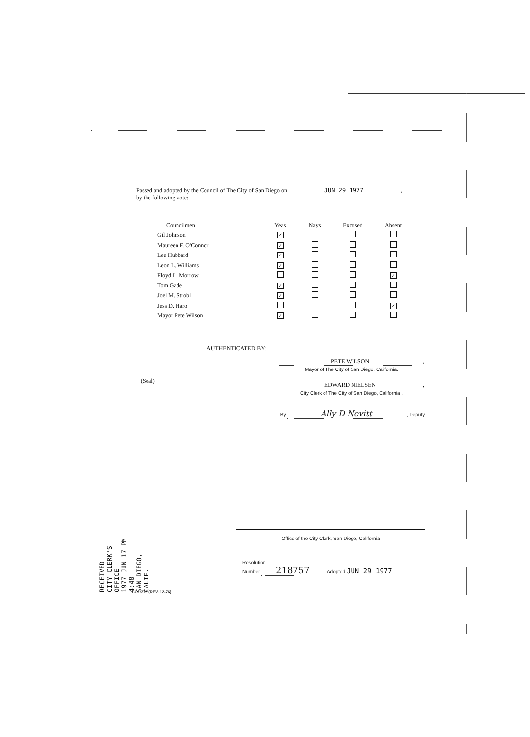Passed and adopted by the Council of The City of San Diego on JUN 29 1977 ,
by the following vote:
| Councilmen | Yeas | Nays | Excused | Absent |
| --- | --- | --- | --- | --- |
| Gil Johnson | ✓ | | | |
| Maureen F. O'Connor | ✓ | | | |
| Lee Hubbard | ✓ | | | |
| Leon L. Williams | ✓ | | | |
| Floyd L. Morrow | | | | ✓ |
| Tom Gade | ✓ | | | |
| Joel M. Strobl | ✓ | | | |
| Jess D. Haro | | | | ✓ |
| Mayor Pete Wilson | ✓ | | | |
AUTHENTICATED BY:
PETE WILSON
,
Mayor of The City of San Diego, California.
(Seal)
EDWARD NIELSEN
,
City Clerk of The City of San Diego, California .
By Ally D Nevitt , Deputy.
RECEIVED
CITY CLERK'S OFFICE
1977 JUN 17 PM 4:48
SAN DIEGO, CALIF.
Office of the City Clerk, San Diego, California
Resolution
Number 218757 Adopted JUN 29 1977
CC-1276 (REV. 12-76)